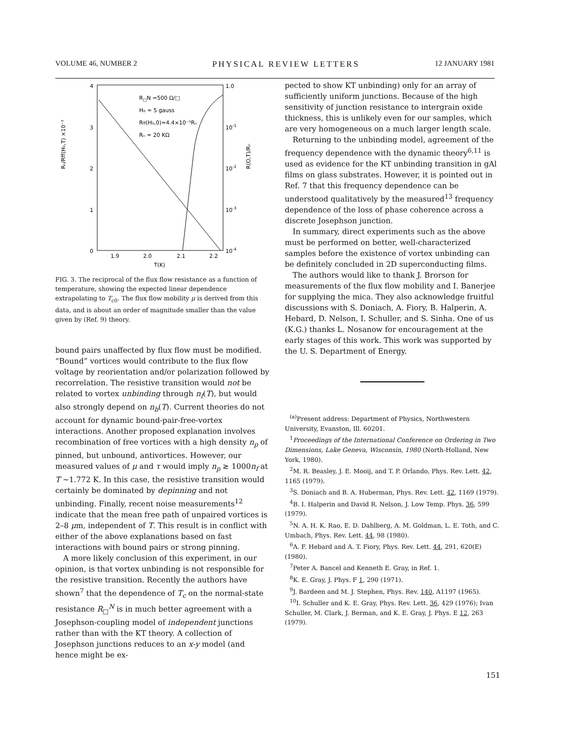VOLUME 46, NUMBER 2 PHYSICAL REVIEW LETTERS 12 JANUARY 1981
4
3
2
1
0
1.0
10-1
10-2
10-3
10-4
1.9
2.0
2.1
2.2
T(K)
R□N =500 Ω/□
H₀ = 5 gauss
Rff(H₀,0)=4.4×10⁻⁵Rₙ
Rₙ = 20 KΩ
Rₙ/Rff(H₀,T) ×10⁻³
R(O,T)/Rₙ
FIG. 3. The reciprocal of the flux flow resistance as a function of temperature, showing the expected linear dependence extrapolating to T<sub>c0</sub>. The flux flow mobility μ is derived from this data, and is about an order of magnitude smaller than the value given by (Ref. 9) theory.
bound pairs unaffected by flux flow must be modified. “Bound” vortices would contribute to the flux flow voltage by reorientation and/or polarization followed by recorrelation. The resistive transition would not be related to vortex unbinding through n<sub>f</sub>(T), but would also strongly depend on n<sub>b</sub>(T). Current theories do not account for dynamic bound-pair-free-vortex interactions. Another proposed explanation involves recombination of free vortices with a high density n<sub>p</sub> of pinned, but unbound, antivortices. However, our measured values of μ and τ would imply n<sub>p</sub> ≳ 1000n<sub>f</sub> at T ~1.772 K. In this case, the resistive transition would certainly be dominated by depinning and not unbinding. Finally, recent noise measurements<sup>12</sup> indicate that the mean free path of unpaired vortices is 2–8 μm, independent of T. This result is in conflict with either of the above explanations based on fast interactions with bound pairs or strong pinning.
A more likely conclusion of this experiment, in our opinion, is that vortex unbinding is not responsible for the resistive transition. Recently the authors have shown<sup>7</sup> that the dependence of T<sub>c</sub> on the normal-state resistance R<sub>□</sub><sup>N</sup> is in much better agreement with a Josephson-coupling model of independent junctions rather than with the KT theory. A collection of Josephson junctions reduces to an x-y model (and hence might be ex-
pected to show KT unbinding) only for an array of sufficiently uniform junctions. Because of the high sensitivity of junction resistance to intergrain oxide thickness, this is unlikely even for our samples, which are very homogeneous on a much larger length scale.
Returning to the unbinding model, agreement of the frequency dependence with the dynamic theory<sup>6,11</sup> is used as evidence for the KT unbinding transition in gAl films on glass substrates. However, it is pointed out in Ref. 7 that this frequency dependence can be understood qualitatively by the measured<sup>13</sup> frequency dependence of the loss of phase coherence across a discrete Josephson junction.
In summary, direct experiments such as the above must be performed on better, well-characterized samples before the existence of vortex unbinding can be definitely concluded in 2D superconducting films.
The authors would like to thank J. Brorson for measurements of the flux flow mobility and I. Banerjee for supplying the mica. They also acknowledge fruitful discussions with S. Doniach, A. Fiory, B. Halperin, A. Hebard, D. Nelson, I. Schuller, and S. Sinha. One of us (K.G.) thanks L. Nosanow for encouragement at the early stages of this work. This work was supported by the U. S. Department of Energy.
<sup>(a)</sup> Present address: Department of Physics, Northwestern University, Evanston, Ill. 60201.
<sup>1</sup> Proceedings of the International Conference on Ordering in Two Dimensions, Lake Geneva, Wisconsin, 1980 (North-Holland, New York, 1980).
<sup>2</sup> M. R. Beasley, J. E. Mooij, and T. P. Orlando, Phys. Rev. Lett. 42, 1165 (1979).
<sup>3</sup> S. Doniach and B. A. Huberman, Phys. Rev. Lett. 42, 1169 (1979).
<sup>4</sup> B. I. Halperin and David R. Nelson, J. Low Temp. Phys. 36, 599 (1979).
<sup>5</sup> N. A. H. K. Rao, E. D. Dahlberg, A. M. Goldman, L. E. Toth, and C. Umbach, Phys. Rev. Lett. 44, 98 (1980).
<sup>6</sup> A. F. Hebard and A. T. Fiory, Phys. Rev. Lett. 44, 291, 620(E) (1980).
<sup>7</sup> Peter A. Bancel and Kenneth E. Gray, in Ref. 1.
<sup>8</sup> K. E. Gray, J. Phys. F 1, 290 (1971).
<sup>9</sup> J. Bardeen and M. J. Stephen, Phys. Rev. 140, A1197 (1965).
<sup>10</sup> I. Schuller and K. E. Gray, Phys. Rev. Lett. 36, 429 (1976); Ivan Schuller, M. Clark, J. Berman, and K. E. Gray, J. Phys. E 12, 263 (1979).
151